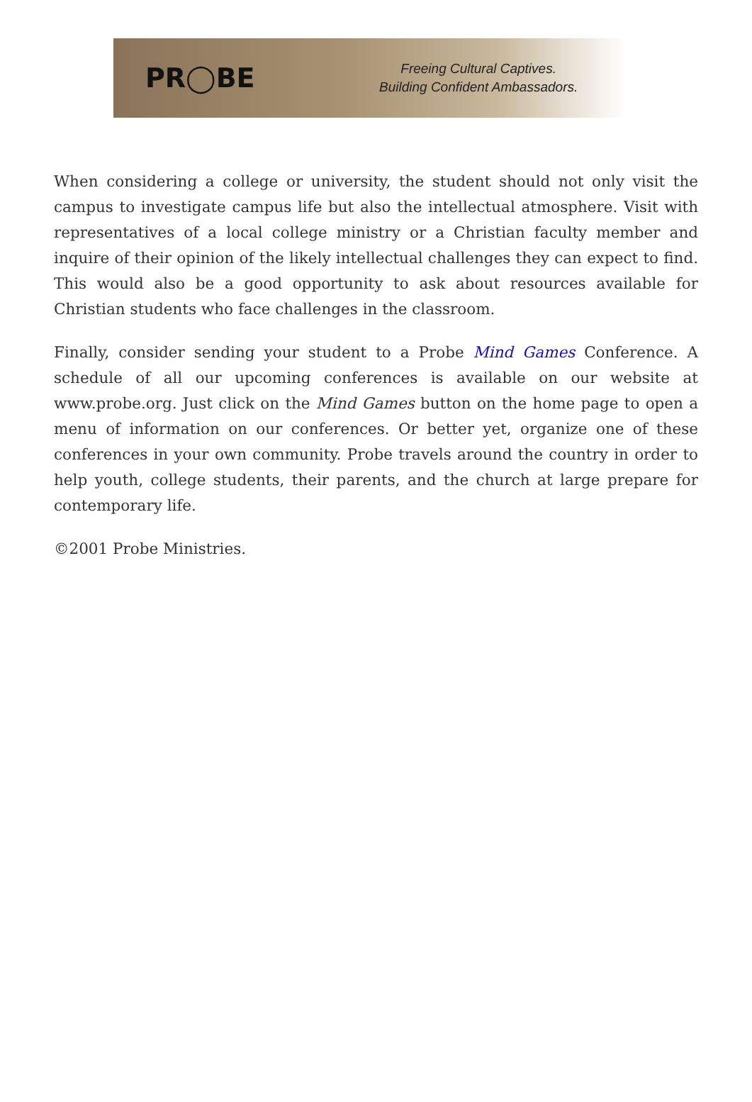PR◯BE
Freeing Cultural Captives.
Building Confident Ambassadors.
When considering a college or university, the student should not only visit the campus to investigate campus life but also the intellectual atmosphere. Visit with representatives of a local college ministry or a Christian faculty member and inquire of their opinion of the likely intellectual challenges they can expect to find. This would also be a good opportunity to ask about resources available for Christian students who face challenges in the classroom.
Finally, consider sending your student to a Probe Mind Games Conference. A schedule of all our upcoming conferences is available on our website at www.probe.org. Just click on the Mind Games button on the home page to open a menu of information on our conferences. Or better yet, organize one of these conferences in your own community. Probe travels around the country in order to help youth, college students, their parents, and the church at large prepare for contemporary life.
©2001 Probe Ministries.